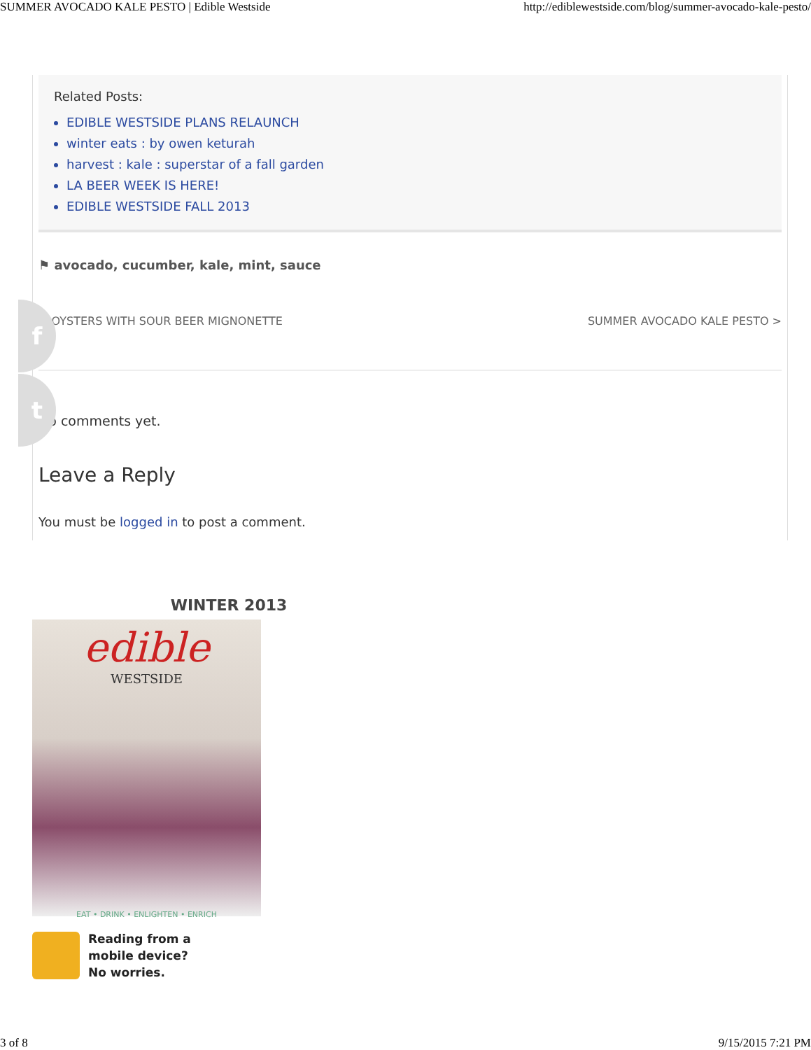SUMMER AVOCADO KALE PESTO | Edible Westside http://ediblewestside.com/blog/summer-avocado-kale-pesto/
Related Posts:
EDIBLE WESTSIDE PLANS RELAUNCH
winter eats : by owen keturah
harvest : kale : superstar of a fall garden
LA BEER WEEK IS HERE!
EDIBLE WESTSIDE FALL 2013
⚑ avocado, cucumber, kale, mint, sauce
< OYSTERS WITH SOUR BEER MIGNONETTE SUMMER AVOCADO KALE PESTO >
No comments yet.
Leave a Reply
You must be logged in to post a comment.
f
t
WINTER 2013
edible
WESTSIDE
EAT • DRINK • ENLIGHTEN • ENRICH
Reading from a
mobile device?
No worries.
3 of 8 9/15/2015 7:21 PM